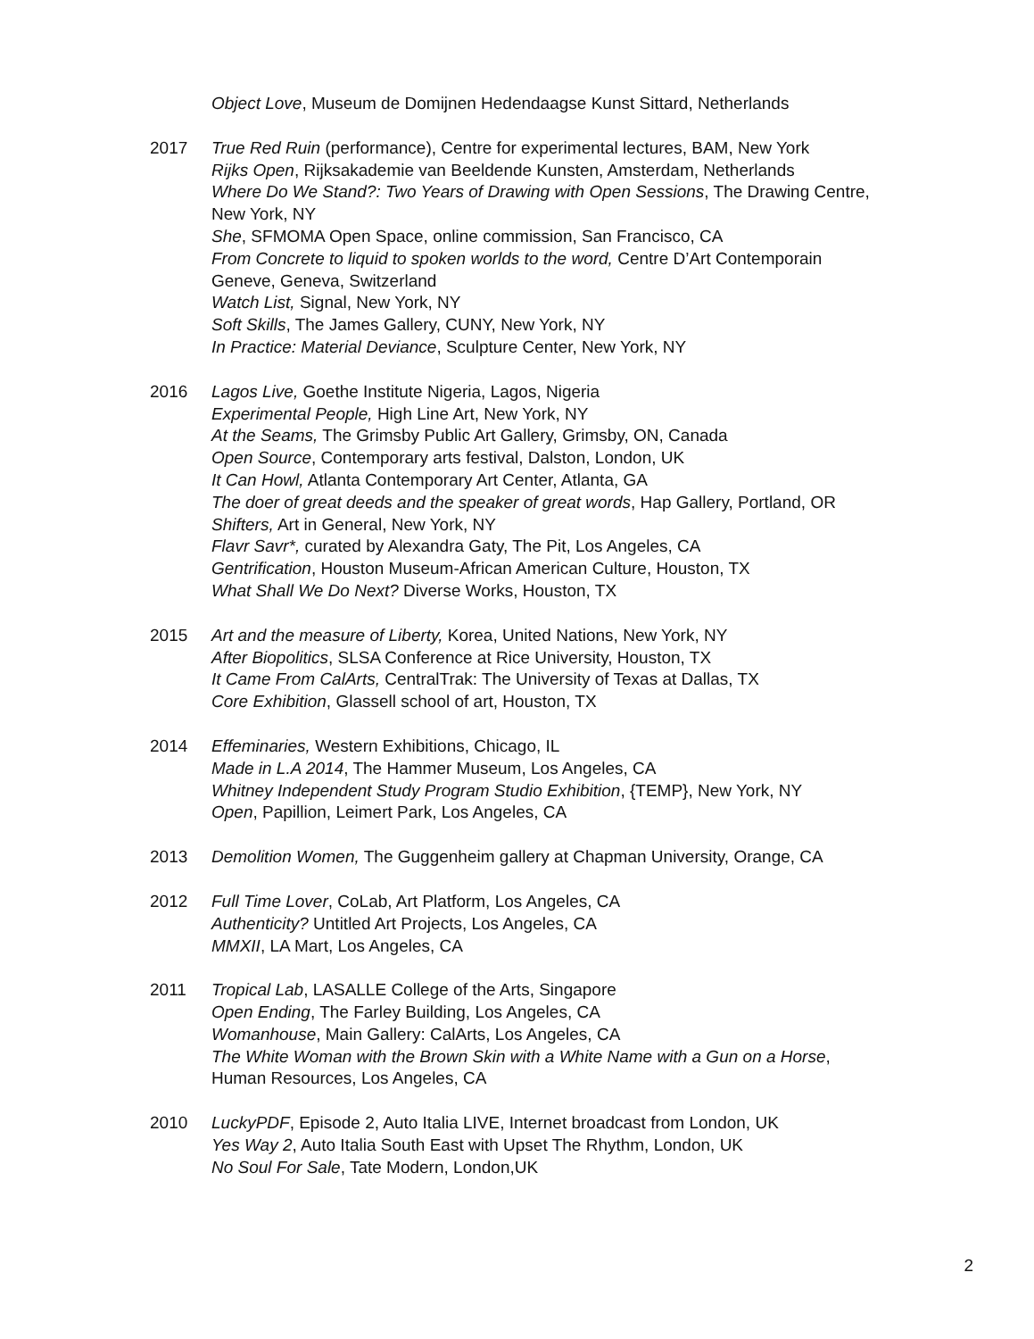Object Love, Museum de Domijnen Hedendaagse Kunst Sittard, Netherlands
2017 True Red Ruin (performance), Centre for experimental lectures, BAM, New York
Rijks Open, Rijksakademie van Beeldende Kunsten, Amsterdam, Netherlands
Where Do We Stand?: Two Years of Drawing with Open Sessions, The Drawing Centre, New York, NY
She, SFMOMA Open Space, online commission, San Francisco, CA
From Concrete to liquid to spoken worlds to the word, Centre D’Art Contemporain Geneve, Geneva, Switzerland
Watch List, Signal, New York, NY
Soft Skills, The James Gallery, CUNY, New York, NY
In Practice: Material Deviance, Sculpture Center, New York, NY
2016 Lagos Live, Goethe Institute Nigeria, Lagos, Nigeria
Experimental People, High Line Art, New York, NY
At the Seams, The Grimsby Public Art Gallery, Grimsby, ON, Canada
Open Source, Contemporary arts festival, Dalston, London, UK
It Can Howl, Atlanta Contemporary Art Center, Atlanta, GA
The doer of great deeds and the speaker of great words, Hap Gallery, Portland, OR
Shifters, Art in General, New York, NY
Flavr Savr*, curated by Alexandra Gaty, The Pit, Los Angeles, CA
Gentrification, Houston Museum-African American Culture, Houston, TX
What Shall We Do Next? Diverse Works, Houston, TX
2015 Art and the measure of Liberty, Korea, United Nations, New York, NY
After Biopolitics, SLSA Conference at Rice University, Houston, TX
It Came From CalArts, CentralTrak: The University of Texas at Dallas, TX
Core Exhibition, Glassell school of art, Houston, TX
2014 Effeminaries, Western Exhibitions, Chicago, IL
Made in L.A 2014, The Hammer Museum, Los Angeles, CA
Whitney Independent Study Program Studio Exhibition, {TEMP}, New York, NY
Open, Papillion, Leimert Park, Los Angeles, CA
2013 Demolition Women, The Guggenheim gallery at Chapman University, Orange, CA
2012 Full Time Lover, CoLab, Art Platform, Los Angeles, CA
Authenticity? Untitled Art Projects, Los Angeles, CA
MMXII, LA Mart, Los Angeles, CA
2011 Tropical Lab, LASALLE College of the Arts, Singapore
Open Ending, The Farley Building, Los Angeles, CA
Womanhouse, Main Gallery: CalArts, Los Angeles, CA
The White Woman with the Brown Skin with a White Name with a Gun on a Horse, Human Resources, Los Angeles, CA
2010 LuckyPDF, Episode 2, Auto Italia LIVE, Internet broadcast from London, UK
Yes Way 2, Auto Italia South East with Upset The Rhythm, London, UK
No Soul For Sale, Tate Modern, London,UK
2